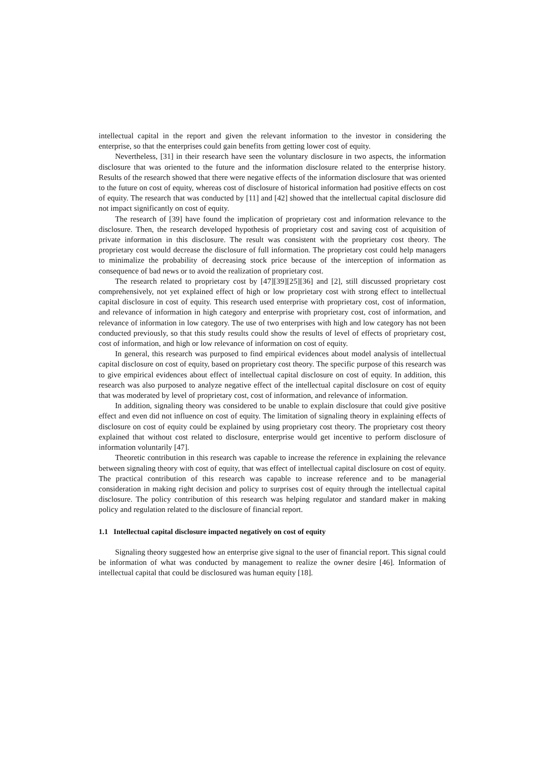intellectual capital in the report and given the relevant information to the investor in considering the enterprise, so that the enterprises could gain benefits from getting lower cost of equity.
Nevertheless, [31] in their research have seen the voluntary disclosure in two aspects, the information disclosure that was oriented to the future and the information disclosure related to the enterprise history. Results of the research showed that there were negative effects of the information disclosure that was oriented to the future on cost of equity, whereas cost of disclosure of historical information had positive effects on cost of equity. The research that was conducted by [11] and [42] showed that the intellectual capital disclosure did not impact significantly on cost of equity.
The research of [39] have found the implication of proprietary cost and information relevance to the disclosure. Then, the research developed hypothesis of proprietary cost and saving cost of acquisition of private information in this disclosure. The result was consistent with the proprietary cost theory. The proprietary cost would decrease the disclosure of full information. The proprietary cost could help managers to minimalize the probability of decreasing stock price because of the interception of information as consequence of bad news or to avoid the realization of proprietary cost.
The research related to proprietary cost by [47][39][25][36] and [2], still discussed proprietary cost comprehensively, not yet explained effect of high or low proprietary cost with strong effect to intellectual capital disclosure in cost of equity. This research used enterprise with proprietary cost, cost of information, and relevance of information in high category and enterprise with proprietary cost, cost of information, and relevance of information in low category. The use of two enterprises with high and low category has not been conducted previously, so that this study results could show the results of level of effects of proprietary cost, cost of information, and high or low relevance of information on cost of equity.
In general, this research was purposed to find empirical evidences about model analysis of intellectual capital disclosure on cost of equity, based on proprietary cost theory. The specific purpose of this research was to give empirical evidences about effect of intellectual capital disclosure on cost of equity. In addition, this research was also purposed to analyze negative effect of the intellectual capital disclosure on cost of equity that was moderated by level of proprietary cost, cost of information, and relevance of information.
In addition, signaling theory was considered to be unable to explain disclosure that could give positive effect and even did not influence on cost of equity. The limitation of signaling theory in explaining effects of disclosure on cost of equity could be explained by using proprietary cost theory. The proprietary cost theory explained that without cost related to disclosure, enterprise would get incentive to perform disclosure of information voluntarily [47].
Theoretic contribution in this research was capable to increase the reference in explaining the relevance between signaling theory with cost of equity, that was effect of intellectual capital disclosure on cost of equity. The practical contribution of this research was capable to increase reference and to be managerial consideration in making right decision and policy to surprises cost of equity through the intellectual capital disclosure. The policy contribution of this research was helping regulator and standard maker in making policy and regulation related to the disclosure of financial report.
1.1 Intellectual capital disclosure impacted negatively on cost of equity
Signaling theory suggested how an enterprise give signal to the user of financial report. This signal could be information of what was conducted by management to realize the owner desire [46]. Information of intellectual capital that could be disclosured was human equity [18].